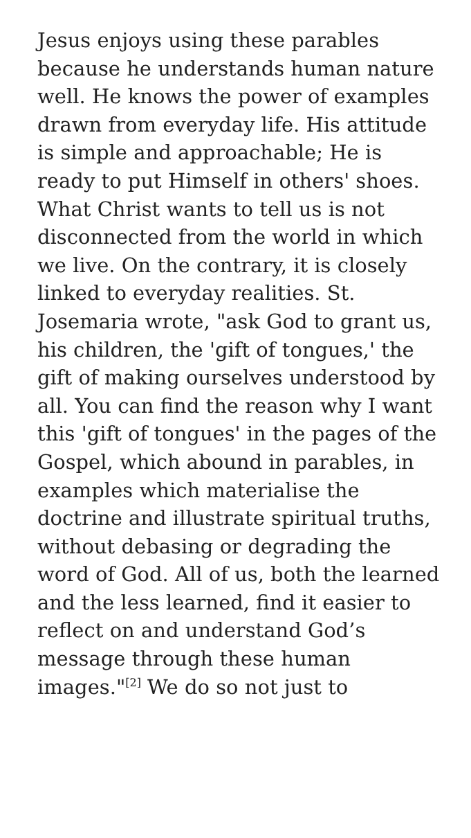Jesus enjoys using these parables because he understands human nature well. He knows the power of examples drawn from everyday life. His attitude is simple and approachable; He is ready to put Himself in others' shoes. What Christ wants to tell us is not disconnected from the world in which we live. On the contrary, it is closely linked to everyday realities. St. Josemaria wrote, "ask God to grant us, his children, the 'gift of tongues,' the gift of making ourselves understood by all. You can find the reason why I want this 'gift of tongues' in the pages of the Gospel, which abound in parables, in examples which materialise the doctrine and illustrate spiritual truths, without debasing or degrading the word of God. All of us, both the learned and the less learned, find it easier to reflect on and understand God’s message through these human images."<sup>[2]</sup> We do so not just to